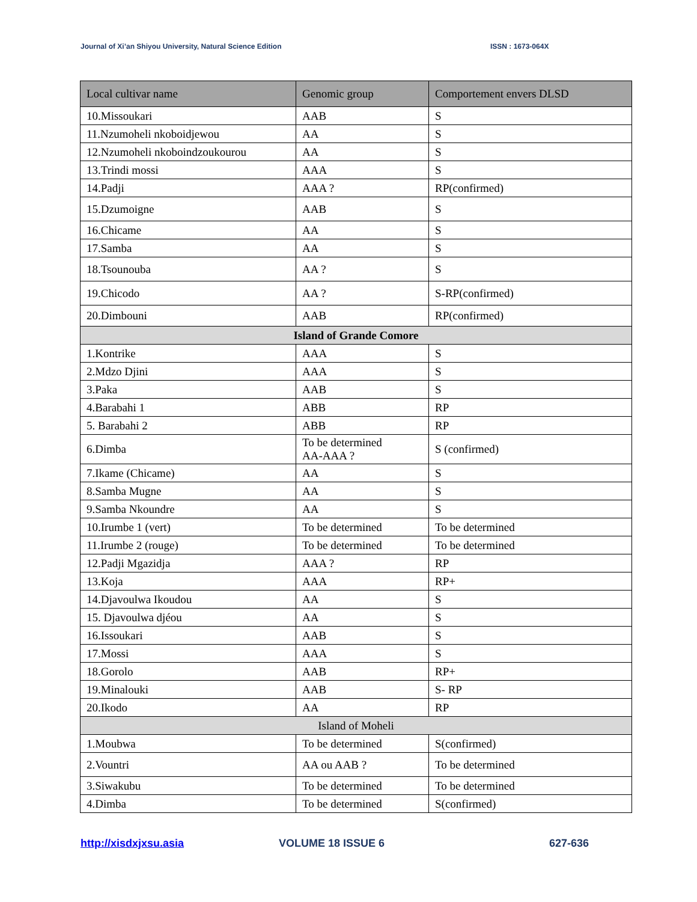Journal of Xi’an Shiyou University, Natural Science Edition ISSN : 1673-064X
| Local cultivar name | Genomic group | Comportement envers DLSD |
| --- | --- | --- |
| 10.Missoukari | AAB | S |
| 11.Nzumoheli nkoboidjewou | AA | S |
| 12.Nzumoheli nkoboindzoukourou | AA | S |
| 13.Trindi mossi | AAA | S |
| 14.Padji | AAA ? | RP(confirmed) |
| 15.Dzumoigne | AAB | S |
| 16.Chicame | AA | S |
| 17.Samba | AA | S |
| 18.Tsounouba | AA ? | S |
| 19.Chicodo | AA ? | S-RP(confirmed) |
| 20.Dimbouni | AAB | RP(confirmed) |
| Island of Grande Comore | | |
| 1.Kontrike | AAA | S |
| 2.Mdzo Djini | AAA | S |
| 3.Paka | AAB | S |
| 4.Barabahi 1 | ABB | RP |
| 5. Barabahi 2 | ABB | RP |
| 6.Dimba | To be determined AA-AAA ? | S (confirmed) |
| 7.Ikame (Chicame) | AA | S |
| 8.Samba Mugne | AA | S |
| 9.Samba Nkoundre | AA | S |
| 10.Irumbe 1 (vert) | To be determined | To be determined |
| 11.Irumbe 2 (rouge) | To be determined | To be determined |
| 12.Padji Mgazidja | AAA ? | RP |
| 13.Koja | AAA | RP+ |
| 14.Djavoulwa Ikoudou | AA | S |
| 15. Djavoulwa djéou | AA | S |
| 16.Issoukari | AAB | S |
| 17.Mossi | AAA | S |
| 18.Gorolo | AAB | RP+ |
| 19.Minalouki | AAB | S- RP |
| 20.Ikodo | AA | RP |
| Island of Moheli | | |
| 1.Moubwa | To be determined | S(confirmed) |
| 2.Vountri | AA ou AAB ? | To be determined |
| 3.Siwakubu | To be determined | To be determined |
| 4.Dimba | To be determined | S(confirmed) |
http://xisdxjxsu.asia VOLUME 18 ISSUE 6 627-636